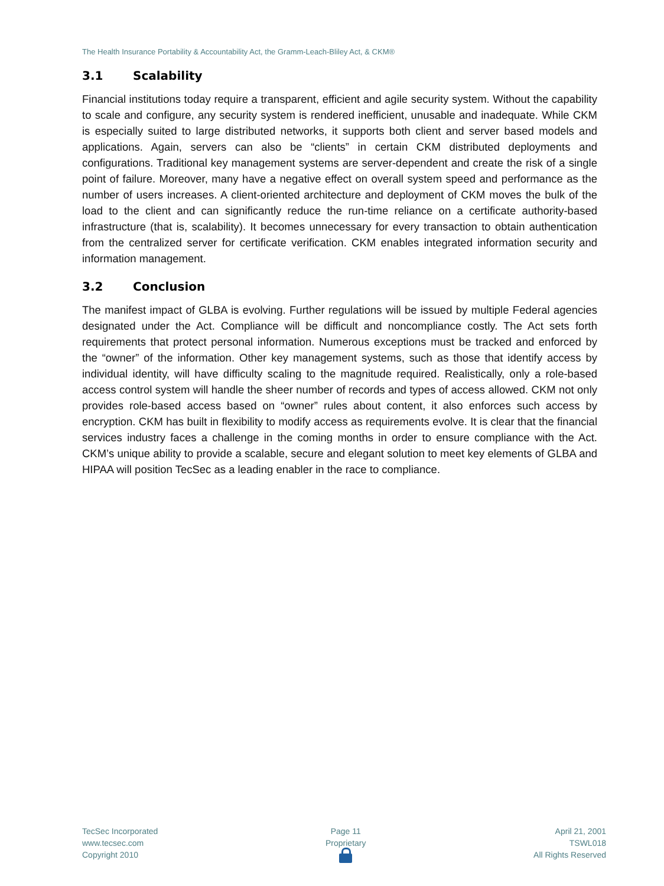The Health Insurance Portability & Accountability Act, the Gramm-Leach-Bliley Act, & CKM®
3.1 Scalability
Financial institutions today require a transparent, efficient and agile security system. Without the capability to scale and configure, any security system is rendered inefficient, unusable and inadequate. While CKM is especially suited to large distributed networks, it supports both client and server based models and applications. Again, servers can also be “clients” in certain CKM distributed deployments and configurations. Traditional key management systems are server-dependent and create the risk of a single point of failure. Moreover, many have a negative effect on overall system speed and performance as the number of users increases. A client-oriented architecture and deployment of CKM moves the bulk of the load to the client and can significantly reduce the run-time reliance on a certificate authority-based infrastructure (that is, scalability). It becomes unnecessary for every transaction to obtain authentication from the centralized server for certificate verification. CKM enables integrated information security and information management.
3.2 Conclusion
The manifest impact of GLBA is evolving. Further regulations will be issued by multiple Federal agencies designated under the Act. Compliance will be difficult and noncompliance costly. The Act sets forth requirements that protect personal information. Numerous exceptions must be tracked and enforced by the “owner” of the information. Other key management systems, such as those that identify access by individual identity, will have difficulty scaling to the magnitude required. Realistically, only a role-based access control system will handle the sheer number of records and types of access allowed. CKM not only provides role-based access based on “owner” rules about content, it also enforces such access by encryption. CKM has built in flexibility to modify access as requirements evolve. It is clear that the financial services industry faces a challenge in the coming months in order to ensure compliance with the Act. CKM’s unique ability to provide a scalable, secure and elegant solution to meet key elements of GLBA and HIPAA will position TecSec as a leading enabler in the race to compliance.
TecSec Incorporated
www.tecsec.com
Copyright 2010
Page 11
Proprietary
April 21, 2001
TSWL018
All Rights Reserved